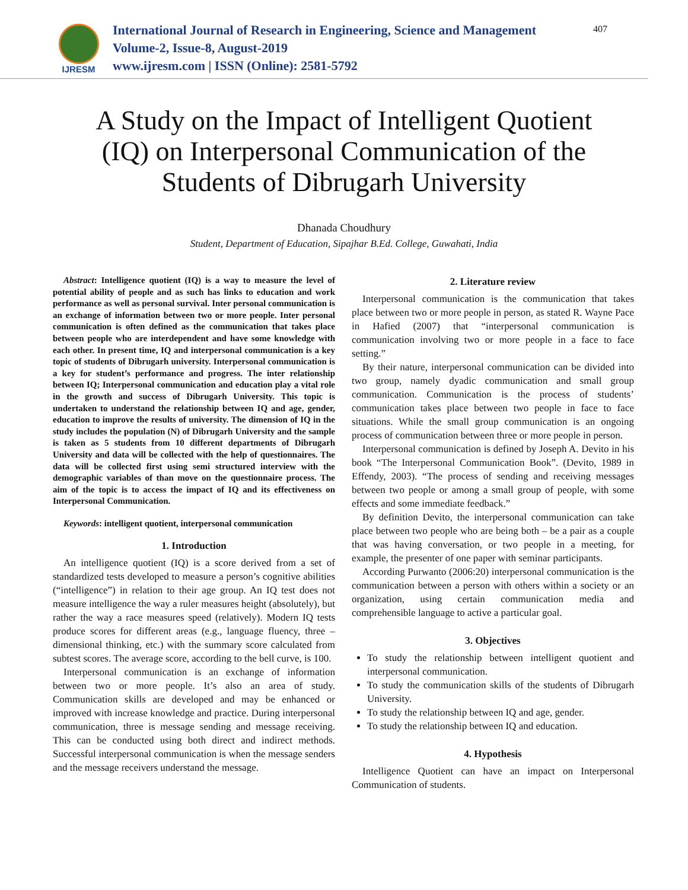IJRESM
International Journal of Research in Engineering, Science and Management
Volume-2, Issue-8, August-2019
www.ijresm.com | ISSN (Online): 2581-5792
407
A Study on the Impact of Intelligent Quotient (IQ) on Interpersonal Communication of the Students of Dibrugarh University
Dhanada Choudhury
Student, Department of Education, Sipajhar B.Ed. College, Guwahati, India
Abstract: Intelligence quotient (IQ) is a way to measure the level of potential ability of people and as such has links to education and work performance as well as personal survival. Inter personal communication is an exchange of information between two or more people. Inter personal communication is often defined as the communication that takes place between people who are interdependent and have some knowledge with each other. In present time, IQ and interpersonal communication is a key topic of students of Dibrugarh university. Interpersonal communication is a key for student’s performance and progress. The inter relationship between IQ; Interpersonal communication and education play a vital role in the growth and success of Dibrugarh University. This topic is undertaken to understand the relationship between IQ and age, gender, education to improve the results of university. The dimension of IQ in the study includes the population (N) of Dibrugarh University and the sample is taken as 5 students from 10 different departments of Dibrugarh University and data will be collected with the help of questionnaires. The data will be collected first using semi structured interview with the demographic variables of than move on the questionnaire process. The aim of the topic is to access the impact of IQ and its effectiveness on Interpersonal Communication.
Keywords: intelligent quotient, interpersonal communication
1. Introduction
An intelligence quotient (IQ) is a score derived from a set of standardized tests developed to measure a person’s cognitive abilities (“intelligence”) in relation to their age group. An IQ test does not measure intelligence the way a ruler measures height (absolutely), but rather the way a race measures speed (relatively). Modern IQ tests produce scores for different areas (e.g., language fluency, three – dimensional thinking, etc.) with the summary score calculated from subtest scores. The average score, according to the bell curve, is 100.
Interpersonal communication is an exchange of information between two or more people. It’s also an area of study. Communication skills are developed and may be enhanced or improved with increase knowledge and practice. During interpersonal communication, three is message sending and message receiving. This can be conducted using both direct and indirect methods. Successful interpersonal communication is when the message senders and the message receivers understand the message.
2. Literature review
Interpersonal communication is the communication that takes place between two or more people in person, as stated R. Wayne Pace in Hafied (2007) that “interpersonal communication is communication involving two or more people in a face to face setting.”
By their nature, interpersonal communication can be divided into two group, namely dyadic communication and small group communication. Communication is the process of students’ communication takes place between two people in face to face situations. While the small group communication is an ongoing process of communication between three or more people in person.
Interpersonal communication is defined by Joseph A. Devito in his book “The Interpersonal Communication Book”. (Devito, 1989 in Effendy, 2003). “The process of sending and receiving messages between two people or among a small group of people, with some effects and some immediate feedback.”
By definition Devito, the interpersonal communication can take place between two people who are being both – be a pair as a couple that was having conversation, or two people in a meeting, for example, the presenter of one paper with seminar participants.
According Purwanto (2006:20) interpersonal communication is the communication between a person with others within a society or an organization, using certain communication media and comprehensible language to active a particular goal.
3. Objectives
To study the relationship between intelligent quotient and interpersonal communication.
To study the communication skills of the students of Dibrugarh University.
To study the relationship between IQ and age, gender.
To study the relationship between IQ and education.
4. Hypothesis
Intelligence Quotient can have an impact on Interpersonal Communication of students.